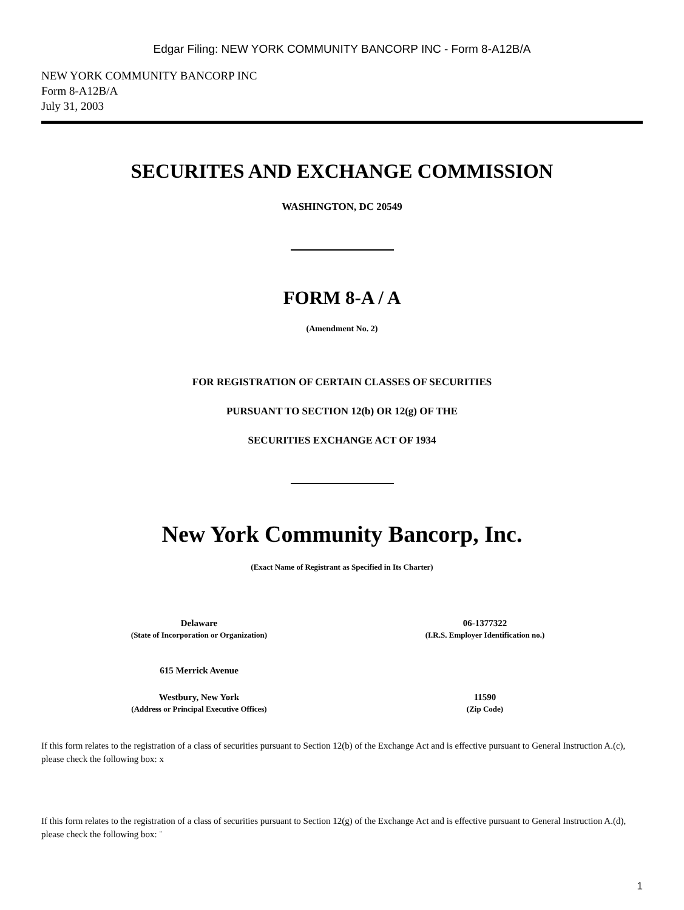Edgar Filing: NEW YORK COMMUNITY BANCORP INC - Form 8-A12B/A
NEW YORK COMMUNITY BANCORP INC
Form 8-A12B/A
July 31, 2003
SECURITES AND EXCHANGE COMMISSION
WASHINGTON, DC 20549
FORM 8-A / A
(Amendment No. 2)
FOR REGISTRATION OF CERTAIN CLASSES OF SECURITIES
PURSUANT TO SECTION 12(b) OR 12(g) OF THE
SECURITIES EXCHANGE ACT OF 1934
New York Community Bancorp, Inc.
(Exact Name of Registrant as Specified in Its Charter)
Delaware
(State of Incorporation or Organization)
06-1377322
(I.R.S. Employer Identification no.)
615 Merrick Avenue
Westbury, New York
(Address or Principal Executive Offices)
11590
(Zip Code)
If this form relates to the registration of a class of securities pursuant to Section 12(b) of the Exchange Act and is effective pursuant to General Instruction A.(c), please check the following box: x
If this form relates to the registration of a class of securities pursuant to Section 12(g) of the Exchange Act and is effective pursuant to General Instruction A.(d), please check the following box: ¨
1